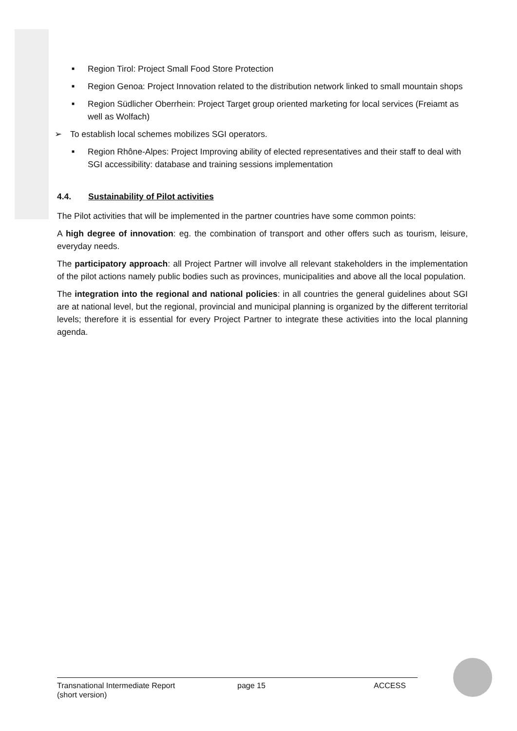■ Region Tirol: Project Small Food Store Protection
■ Region Genoa: Project Innovation related to the distribution network linked to small mountain shops
■ Region Südlicher Oberrhein: Project Target group oriented marketing for local services (Freiamt as well as Wolfach)
➢ To establish local schemes mobilizes SGI operators.
■ Region Rhône-Alpes: Project Improving ability of elected representatives and their staff to deal with SGI accessibility: database and training sessions implementation
4.4. Sustainability of Pilot activities
The Pilot activities that will be implemented in the partner countries have some common points:
A high degree of innovation: eg. the combination of transport and other offers such as tourism, leisure, everyday needs.
The participatory approach: all Project Partner will involve all relevant stakeholders in the implementation of the pilot actions namely public bodies such as provinces, municipalities and above all the local population.
The integration into the regional and national policies: in all countries the general guidelines about SGI are at national level, but the regional, provincial and municipal planning is organized by the different territorial levels; therefore it is essential for every Project Partner to integrate these activities into the local planning agenda.
Transnational Intermediate Report
(short version)
page 15 ACCESS